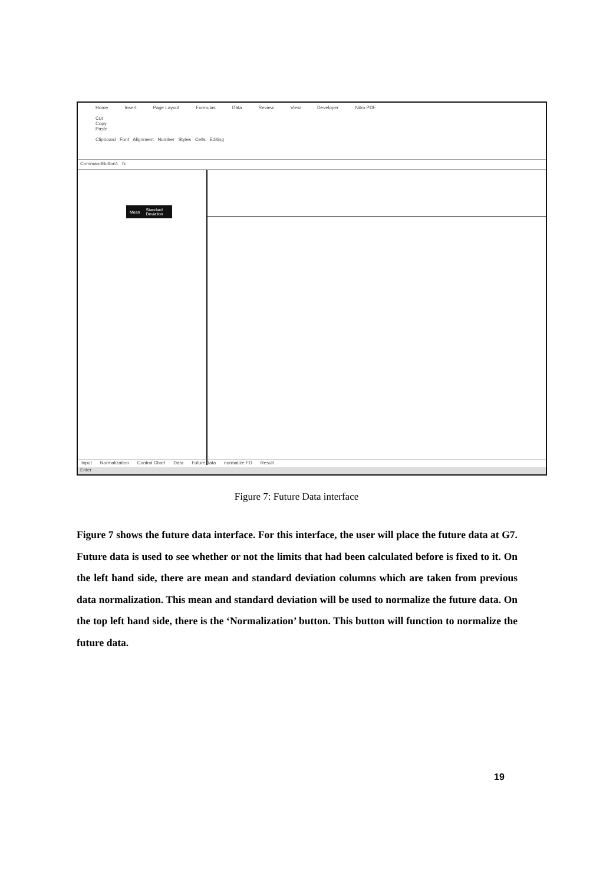Home Insert Page Layout Formulas Data Review View Developer Nitro PDF
Cut
Copy
Paste
Clipboard Font Alignment Number Styles Cells Editing
CommandButton1 fx
Mean Standard Deviation
Input Normalization Control Chart Data Future data normalize FD Result
Enter
Figure 7: Future Data interface
Figure 7 shows the future data interface. For this interface, the user will place the future data at G7. Future data is used to see whether or not the limits that had been calculated before is fixed to it. On the left hand side, there are mean and standard deviation columns which are taken from previous data normalization. This mean and standard deviation will be used to normalize the future data. On the top left hand side, there is the ‘Normalization’ button. This button will function to normalize the future data.
19